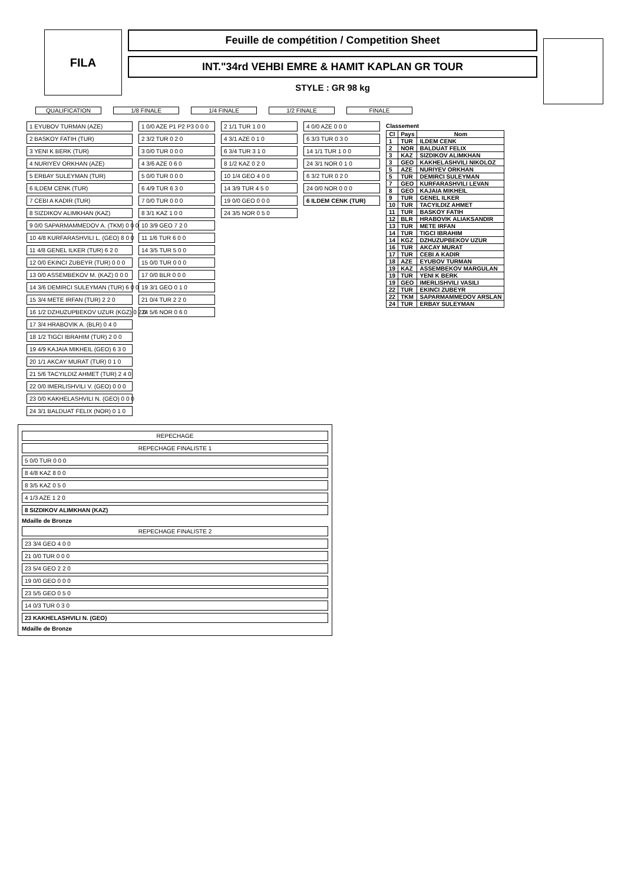FILA
Feuille de compétition / Competition Sheet
INT."34rd VEHBI EMRE & HAMIT KAPLAN GR TOUR
STYLE : GR 98 kg
QUALIFICATION 1/8 FINALE 1/4 FINALE 1/2 FINALE FINALE
1 EYUBOV TURMAN (AZE)
2 BASKOY FATIH (TUR)
3 YENI K BERK (TUR)
4 NURIYEV ORKHAN (AZE)
5 ERBAY SULEYMAN (TUR)
6 ILDEM CENK (TUR)
7 CEBI A KADIR (TUR)
8 SIZDIKOV ALIMKHAN (KAZ)
9 0/0 SAPARMAMMEDOV A. (TKM) 0 0 0
10 4/8 KURFARASHVILI L. (GEO) 8 0 0
11 4/8 GENEL ILKER (TUR) 6 2 0
12 0/0 EKINCI ZUBEYR (TUR) 0 0 0
13 0/0 ASSEMBEKOV M. (KAZ) 0 0 0
14 3/6 DEMIRCI SULEYMAN (TUR) 6 0 0
15 3/4 METE IRFAN (TUR) 2 2 0
16 1/2 DZHUZUPBEKOV UZUR (KGZ) 0 2 0
17 3/4 HRABOVIK A. (BLR) 0 4 0
18 1/2 TIGCI IBRAHIM (TUR) 2 0 0
19 4/9 KAJAIA MIKHEIL (GEO) 6 3 0
20 1/1 AKCAY MURAT (TUR) 0 1 0
21 5/6 TACYILDIZ AHMET (TUR) 2 4 0
22 0/0 IMERLISHVILI V. (GEO) 0 0 0
23 0/0 KAKHELASHVILI N. (GEO) 0 0 0
24 3/1 BALDUAT FELIX (NOR) 0 1 0
1 0/0 AZE P1 P2 P3 0 0 0
2 3/2 TUR 0 2 0
3 0/0 TUR 0 0 0
4 3/6 AZE 0 6 0
5 0/0 TUR 0 0 0
6 4/9 TUR 6 3 0
7 0/0 TUR 0 0 0
8 3/1 KAZ 1 0 0
10 3/9 GEO 7 2 0
11 1/6 TUR 6 0 0
14 3/5 TUR 5 0 0
15 0/0 TUR 0 0 0
17 0/0 BLR 0 0 0
19 3/1 GEO 0 1 0
21 0/4 TUR 2 2 0
24 5/6 NOR 0 6 0
2 1/1 TUR 1 0 0
4 3/1 AZE 0 1 0
6 3/4 TUR 3 1 0
8 1/2 KAZ 0 2 0
10 1/4 GEO 4 0 0
14 3/9 TUR 4 5 0
19 0/0 GEO 0 0 0
24 3/5 NOR 0 5 0
4 0/0 AZE 0 0 0
6 3/3 TUR 0 3 0
14 1/1 TUR 1 0 0
24 3/1 NOR 0 1 0
6 3/2 TUR 0 2 0
24 0/0 NOR 0 0 0
6 ILDEM CENK (TUR)
Classement
| Cl | Pays | Nom |
| --- | --- | --- |
| 1 | TUR | ILDEM CENK |
| 2 | NOR | BALDUAT FELIX |
| 3 | KAZ | SIZDIKOV ALIMKHAN |
| 3 | GEO | KAKHELASHVILI NIKOLOZ |
| 5 | AZE | NURIYEV ORKHAN |
| 5 | TUR | DEMIRCI SULEYMAN |
| 7 | GEO | KURFARASHVILI LEVAN |
| 8 | GEO | KAJAIA MIKHEIL |
| 9 | TUR | GENEL ILKER |
| 10 | TUR | TACYILDIZ AHMET |
| 11 | TUR | BASKOY FATIH |
| 12 | BLR | HRABOVIK ALIAKSANDIR |
| 13 | TUR | METE IRFAN |
| 14 | TUR | TIGCI IBRAHIM |
| 14 | KGZ | DZHUZUPBEKOV UZUR |
| 16 | TUR | AKCAY MURAT |
| 17 | TUR | CEBI A KADIR |
| 18 | AZE | EYUBOV TURMAN |
| 19 | KAZ | ASSEMBEKOV MARGULAN |
| 19 | TUR | YENI K BERK |
| 19 | GEO | IMERLISHVILI VASILI |
| 22 | TUR | EKINCI ZUBEYR |
| 22 | TKM | SAPARMAMMEDOV ARSLAN |
| 24 | TUR | ERBAY SULEYMAN |
REPECHAGE
REPECHAGE FINALISTE 1
5 0/0 TUR 0 0 0
8 4/8 KAZ 8 0 0
8 3/5 KAZ 0 5 0
4 1/3 AZE 1 2 0
8 SIZDIKOV ALIMKHAN (KAZ)
Mdaille de Bronze
REPECHAGE FINALISTE 2
23 3/4 GEO 4 0 0
21 0/0 TUR 0 0 0
23 5/4 GEO 2 2 0
19 0/0 GEO 0 0 0
23 5/5 GEO 0 5 0
14 0/3 TUR 0 3 0
23 KAKHELASHVILI N. (GEO)
Mdaille de Bronze